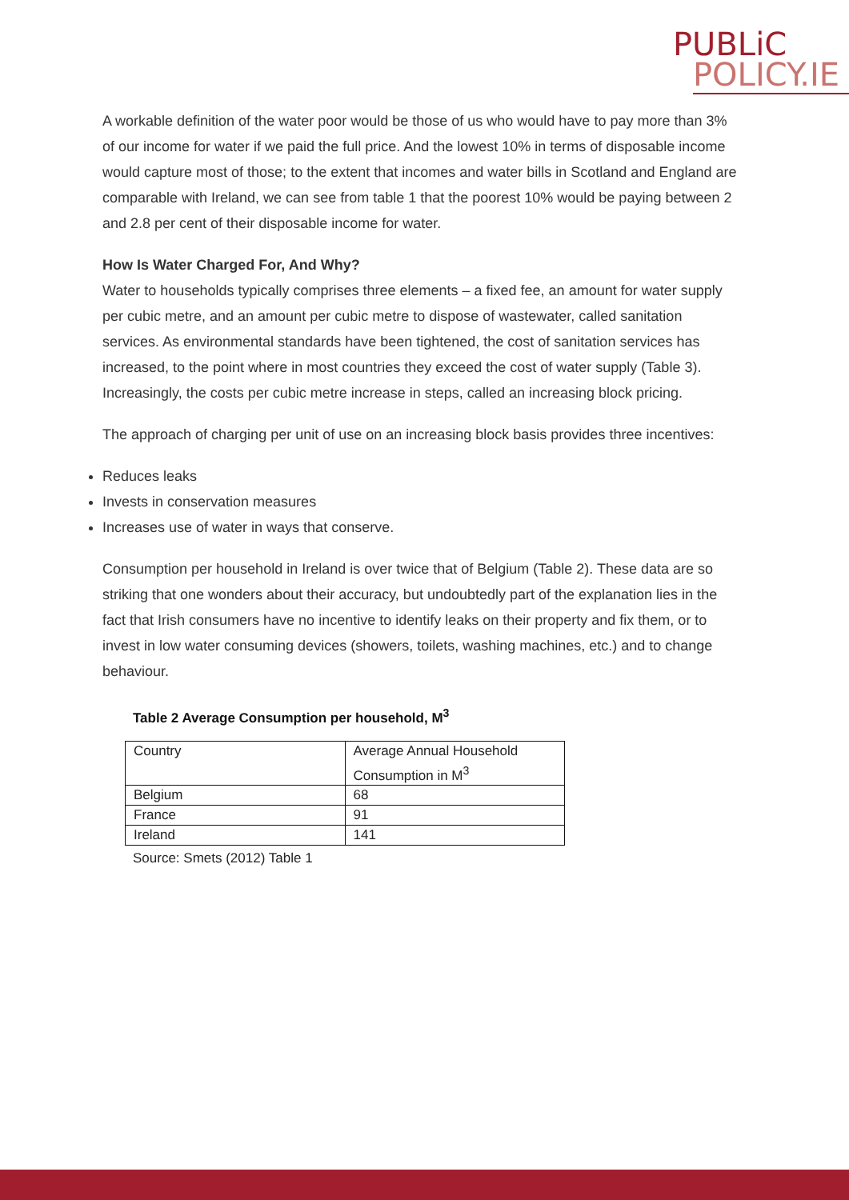PUBLiC
POLICY.IE
A workable definition of the water poor would be those of us who would have to pay more than 3% of our income for water if we paid the full price. And the lowest 10% in terms of disposable income would capture most of those; to the extent that incomes and water bills in Scotland and England are comparable with Ireland, we can see from table 1 that the poorest 10% would be paying between 2 and 2.8 per cent of their disposable income for water.
How Is Water Charged For, And Why?
Water to households typically comprises three elements – a fixed fee, an amount for water supply per cubic metre, and an amount per cubic metre to dispose of wastewater, called sanitation services. As environmental standards have been tightened, the cost of sanitation services has increased, to the point where in most countries they exceed the cost of water supply (Table 3). Increasingly, the costs per cubic metre increase in steps, called an increasing block pricing.
The approach of charging per unit of use on an increasing block basis provides three incentives:
Reduces leaks
Invests in conservation measures
Increases use of water in ways that conserve.
Consumption per household in Ireland is over twice that of Belgium (Table 2). These data are so striking that one wonders about their accuracy, but undoubtedly part of the explanation lies in the fact that Irish consumers have no incentive to identify leaks on their property and fix them, or to invest in low water consuming devices (showers, toilets, washing machines, etc.) and to change behaviour.
Table 2 Average Consumption per household, M<sup>3</sup>
| Country | Average Annual Household Consumption in M<sup>3</sup> |
| Belgium | 68 |
| France | 91 |
| Ireland | 141 |
Source: Smets (2012) Table 1